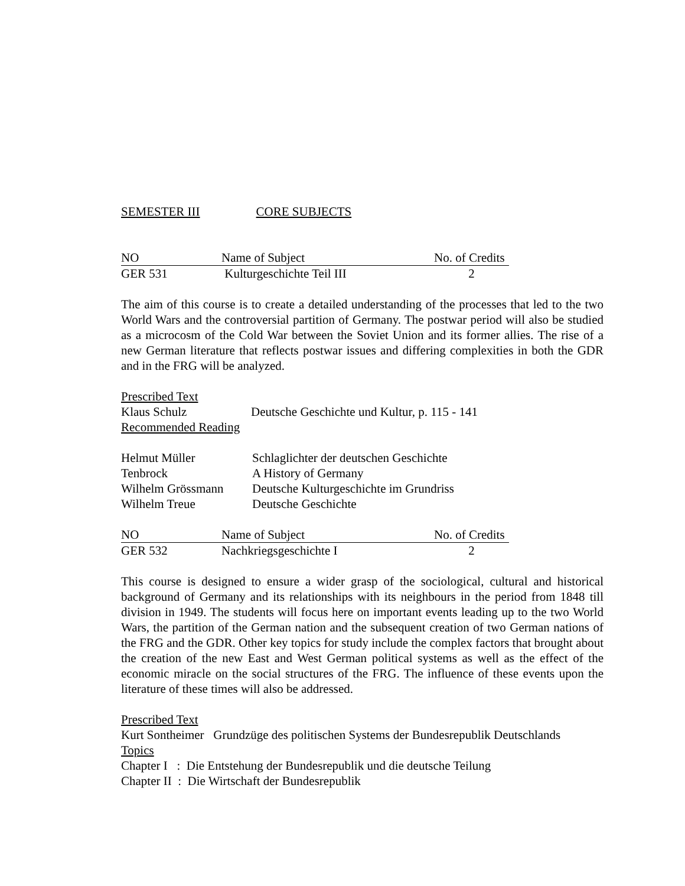SEMESTER III CORE SUBJECTS
| NO | Name of Subject | No. of Credits |
| GER 531 | Kulturgeschichte Teil III | 2 |
The aim of this course is to create a detailed understanding of the processes that led to the two World Wars and the controversial partition of Germany. The postwar period will also be studied as a microcosm of the Cold War between the Soviet Union and its former allies. The rise of a new German literature that reflects postwar issues and differing complexities in both the GDR and in the FRG will be analyzed.
Prescribed Text
| Klaus Schulz | Deutsche Geschichte und Kultur, p. 115 - 141 |
Recommended Reading
| Helmut Müller | Schlaglichter der deutschen Geschichte |
| Tenbrock | A History of Germany |
| Wilhelm Grössmann | Deutsche Kulturgeschichte im Grundriss |
| Wilhelm Treue | Deutsche Geschichte |
| NO | Name of Subject | No. of Credits |
| GER 532 | Nachkriegsgeschichte I | 2 |
This course is designed to ensure a wider grasp of the sociological, cultural and historical background of Germany and its relationships with its neighbours in the period from 1848 till division in 1949. The students will focus here on important events leading up to the two World Wars, the partition of the German nation and the subsequent creation of two German nations of the FRG and the GDR. Other key topics for study include the complex factors that brought about the creation of the new East and West German political systems as well as the effect of the economic miracle on the social structures of the FRG. The influence of these events upon the literature of these times will also be addressed.
Prescribed Text
Kurt Sontheimer Grundzüge des politischen Systems der Bundesrepublik Deutschlands
Topics
Chapter I : Die Entstehung der Bundesrepublik und die deutsche Teilung
Chapter II : Die Wirtschaft der Bundesrepublik